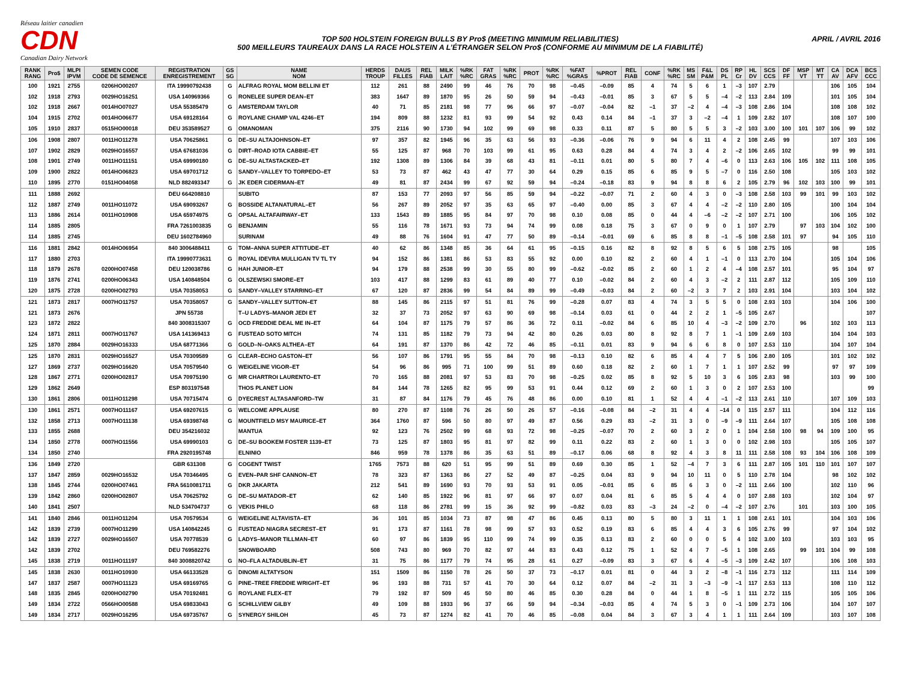Réseau laitier canadien
CDN
Canadian Dairy Network
TOP 500 HOLSTEIN FOREIGN BULLS BY Pro$ (MEETING MINIMUM RELIABILITIES)
500 MEILLEURS TAUREAUX DANS LA RACE HOLSTEIN A L’ÉTRANGER SELON Pro$ (CONFORME AU MINIMUM DE LA FIABILITÉ)
APRIL / AVRIL 2016
| RANK RANG | Pro$ | MLPI IPVM | SEMEN CODE CODE DE SEMENCE | REGISTRATION ENREGISTREMENT | GS SG | NAME NOM | HERDS TROUP | DAUS FILLES | REL FIAB | MILK LAIT | %RK %RC | FAT GRAS | %RK %RC | PROT | %RK %RC | %FAT %GRAS | %PROT | REL FIAB | CONF | %RK %RC | MS SM | F&L P&M | DS PL | RP Cr | HL DV | SCS CCS | DF FF | MSP VT | MT TT | CA AV | DCA AFV | BCS CCC |
| --- | --- | --- | --- | --- | --- | --- | --- | --- | --- | --- | --- | --- | --- | --- | --- | --- | --- | --- | --- | --- | --- | --- | --- | --- | --- | --- | --- | --- | --- | --- | --- | --- |
| 100 | 1921 | 2755 | 0206HO00207 | ITA 19990792438 | G | ALFRAG ROYAL MOM BELLINI ET | 112 | 261 | 88 | 2490 | 99 | 46 | 76 | 70 | 98 | –0.45 | –0.09 | 85 | 4 | 74 | 5 | 6 | 1 | –3 | 107 | 2.79 | | | | 106 | 105 | 104 |
| 102 | 1918 | 2793 | 0029HO16251 | USA 140969366 | G | RONELEE SUPER DEAN–ET | 383 | 1647 | 89 | 1870 | 95 | 26 | 50 | 59 | 94 | –0.43 | –0.01 | 85 | 3 | 67 | 5 | 5 | –4 | –2 | 113 | 2.84 | 109 | | | 101 | 105 | 104 |
| 102 | 1918 | 2667 | 0014HO07027 | USA 55385479 | G | AMSTERDAM TAYLOR | 40 | 71 | 85 | 2181 | 98 | 77 | 96 | 66 | 97 | –0.07 | –0.04 | 82 | –1 | 37 | –2 | 4 | –4 | –3 | 108 | 2.86 | 104 | | | 108 | 108 | 102 |
| 104 | 1915 | 2702 | 0014HO06677 | USA 69128164 | G | ROYLANE CHAMP VAL 4246–ET | 194 | 809 | 88 | 1232 | 81 | 93 | 99 | 54 | 92 | 0.43 | 0.14 | 84 | –1 | 37 | 3 | –2 | –4 | 1 | 109 | 2.82 | 107 | | | 108 | 107 | 100 |
| 105 | 1910 | 2837 | 0515HO00018 | DEU 353589527 | G | OMANOMAN | 375 | 2116 | 90 | 1730 | 94 | 102 | 99 | 69 | 98 | 0.33 | 0.11 | 87 | 5 | 80 | 5 | 5 | 3 | –2 | 103 | 3.00 | 100 | 101 | 107 | 106 | 99 | 102 |
| 106 | 1908 | 2807 | 0011HO11278 | USA 70625861 | G | DE–SU ALTAJOHNSON–ET | 97 | 357 | 82 | 1945 | 96 | 35 | 63 | 56 | 93 | –0.36 | –0.06 | 76 | 9 | 94 | 6 | 11 | 4 | 2 | 108 | 2.45 | 99 | | | 107 | 103 | 106 |
| 107 | 1902 | 2829 | 0029HO16557 | USA 67681036 | G | DIRT–ROAD IOTA CABBIE–ET | 55 | 125 | 87 | 968 | 70 | 103 | 99 | 61 | 95 | 0.63 | 0.28 | 84 | 4 | 74 | 3 | 4 | 2 | –2 | 106 | 2.65 | 102 | | | 99 | 99 | 101 |
| 108 | 1901 | 2749 | 0011HO11151 | USA 69990180 | G | DE–SU ALTASTACKED–ET | 192 | 1308 | 89 | 1306 | 84 | 39 | 68 | 43 | 81 | –0.11 | 0.01 | 80 | 5 | 80 | 7 | 4 | –6 | 0 | 113 | 2.63 | 106 | 105 | 102 | 111 | 108 | 105 |
| 109 | 1900 | 2822 | 0014HO06823 | USA 69701712 | G | SANDY–VALLEY TO TORPEDO–ET | 53 | 73 | 87 | 462 | 43 | 47 | 77 | 30 | 64 | 0.29 | 0.15 | 85 | 6 | 85 | 9 | 5 | –7 | 0 | 116 | 2.50 | 108 | | | 105 | 103 | 102 |
| 110 | 1895 | 2770 | 0151HO04058 | NLD 882493347 | G | JK EDER CIDERMAN–ET | 49 | 81 | 87 | 2434 | 99 | 67 | 92 | 59 | 94 | –0.24 | –0.18 | 83 | 9 | 94 | 8 | 8 | 6 | 2 | 105 | 2.79 | 96 | 102 | 103 | 100 | 99 | 101 |
| 111 | 1888 | 2692 | | DEU 664208810 | | SUBITO | 87 | 153 | 77 | 2093 | 97 | 56 | 85 | 59 | 94 | –0.22 | –0.07 | 71 | 2 | 60 | 4 | 3 | 0 | –3 | 108 | 2.58 | 103 | 99 | 101 | 99 | 103 | 102 |
| 112 | 1887 | 2749 | 0011HO11072 | USA 69093267 | G | BOSSIDE ALTANATURAL–ET | 56 | 267 | 89 | 2052 | 97 | 35 | 63 | 65 | 97 | –0.40 | 0.00 | 85 | 3 | 67 | 4 | 4 | –2 | –2 | 110 | 2.80 | 105 | | | 100 | 104 | 104 |
| 113 | 1886 | 2614 | 0011HO10908 | USA 65974975 | G | OPSAL ALTAFAIRWAY–ET | 133 | 1543 | 89 | 1885 | 95 | 84 | 97 | 70 | 98 | 0.10 | 0.08 | 85 | 0 | 44 | 4 | –6 | –2 | –2 | 107 | 2.71 | 100 | | | 106 | 105 | 102 |
| 114 | 1885 | 2805 | | FRA 7261003835 | G | BENJAMIN | 55 | 116 | 78 | 1671 | 93 | 73 | 94 | 74 | 99 | 0.08 | 0.18 | 75 | 3 | 67 | 0 | 9 | 0 | 1 | 107 | 2.79 | | 97 | 103 | 104 | 102 | 100 |
| 114 | 1885 | 2745 | | DEU 1602784960 | | SURINAM | 49 | 88 | 76 | 1604 | 91 | 47 | 77 | 50 | 89 | –0.14 | –0.01 | 69 | 6 | 85 | 8 | 8 | –1 | –5 | 108 | 2.58 | 101 | 97 | | 94 | 105 | 110 |
| 116 | 1881 | 2842 | 0014HO06954 | 840 3006488411 | G | TOM–ANNA SUPER ATTITUDE–ET | 40 | 62 | 86 | 1348 | 85 | 36 | 64 | 61 | 95 | –0.15 | 0.16 | 82 | 8 | 92 | 8 | 5 | 6 | 5 | 108 | 2.75 | 105 | | | 98 | | 105 |
| 117 | 1880 | 2703 | | ITA 19990773631 | G | ROYAL IDEVRA MULLIGAN TV TL TY | 94 | 152 | 86 | 1381 | 86 | 53 | 83 | 55 | 92 | 0.00 | 0.10 | 82 | 2 | 60 | 4 | 1 | –1 | 0 | 113 | 2.70 | 104 | | | 105 | 104 | 106 |
| 118 | 1879 | 2678 | 0200HO07458 | DEU 120038786 | G | HAH JUNIOR–ET | 94 | 179 | 88 | 2538 | 99 | 30 | 55 | 80 | 99 | –0.62 | –0.02 | 85 | 2 | 60 | 1 | 2 | 4 | –4 | 108 | 2.57 | 101 | | | 95 | 104 | 97 |
| 119 | 1876 | 2741 | 0200HO06343 | USA 140848504 | G | OLSZEWSKI SMORE–ET | 103 | 417 | 88 | 1299 | 83 | 61 | 89 | 40 | 77 | 0.10 | –0.02 | 84 | 2 | 60 | 4 | 3 | –2 | 2 | 111 | 2.87 | 112 | | | 105 | 109 | 110 |
| 120 | 1875 | 2728 | 0200HO02793 | USA 70358053 | G | SANDY–VALLEY STARRING–ET | 67 | 120 | 87 | 2836 | 99 | 54 | 84 | 89 | 99 | –0.49 | –0.03 | 84 | 2 | 60 | –2 | 3 | 7 | 2 | 103 | 2.91 | 104 | | | 103 | 104 | 102 |
| 121 | 1873 | 2817 | 0007HO11757 | USA 70358057 | G | SANDY–VALLEY SUTTON–ET | 88 | 145 | 86 | 2115 | 97 | 51 | 81 | 76 | 99 | –0.28 | 0.07 | 83 | 4 | 74 | 3 | 5 | 5 | 0 | 108 | 2.93 | 103 | | | 104 | 106 | 100 |
| 121 | 1873 | 2676 | | JPN 55738 | | T–U LADYS–MANOR JEDI ET | 32 | 37 | 73 | 2052 | 97 | 63 | 90 | 69 | 98 | –0.14 | 0.03 | 61 | 0 | 44 | 2 | 2 | 1 | –5 | 105 | 2.67 | | | | | | 107 |
| 123 | 1872 | 2822 | | 840 3008315307 | G | OCD FREDDIE DEAL ME IN–ET | 64 | 104 | 87 | 1175 | 79 | 57 | 86 | 36 | 72 | 0.11 | –0.02 | 84 | 6 | 85 | 10 | 4 | –3 | –2 | 109 | 2.70 | | 96 | | 102 | 103 | 113 |
| 124 | 1871 | 2811 | 0007HO11767 | USA 141369413 | G | FUSTEAD SOTO MITCH | 74 | 131 | 85 | 1182 | 79 | 73 | 94 | 42 | 80 | 0.26 | 0.03 | 80 | 8 | 92 | 8 | 7 | 1 | –1 | 109 | 2.69 | 103 | | | 104 | 104 | 103 |
| 125 | 1870 | 2884 | 0029HO16333 | USA 68771366 | G | GOLD–N–OAKS ALTHEA–ET | 64 | 191 | 87 | 1370 | 86 | 42 | 72 | 46 | 85 | –0.11 | 0.01 | 83 | 9 | 94 | 6 | 6 | 8 | 0 | 107 | 2.53 | 110 | | | 104 | 107 | 104 |
| 125 | 1870 | 2831 | 0029HO16527 | USA 70309589 | G | CLEAR–ECHO GASTON–ET | 56 | 107 | 86 | 1791 | 95 | 55 | 84 | 70 | 98 | –0.13 | 0.10 | 82 | 6 | 85 | 4 | 4 | 7 | 5 | 106 | 2.80 | 105 | | | 101 | 102 | 102 |
| 127 | 1869 | 2737 | 0029HO16620 | USA 70579540 | G | WEIGELINE VIGOR–ET | 54 | 96 | 86 | 995 | 71 | 100 | 99 | 51 | 89 | 0.60 | 0.18 | 82 | 2 | 60 | 1 | 7 | 1 | 1 | 107 | 2.52 | 99 | | | 97 | 97 | 109 |
| 128 | 1867 | 2771 | 0200HO02817 | USA 70975190 | G | MR CHARTROI LAURENTO–ET | 70 | 165 | 88 | 2081 | 97 | 53 | 83 | 70 | 98 | –0.25 | 0.02 | 85 | 8 | 92 | 5 | 10 | 3 | 6 | 105 | 2.83 | 98 | | | 103 | 99 | 100 |
| 129 | 1862 | 2649 | | ESP 803197548 | | THOS PLANET LION | 84 | 144 | 78 | 1265 | 82 | 95 | 99 | 53 | 91 | 0.44 | 0.12 | 69 | 2 | 60 | 1 | 3 | 0 | 2 | 107 | 2.53 | 100 | | | | | 99 |
| 130 | 1861 | 2806 | 0011HO11298 | USA 70715474 | G | DYECREST ALTASANFORD–TW | 31 | 87 | 84 | 1176 | 79 | 45 | 76 | 48 | 86 | 0.00 | 0.10 | 81 | 1 | 52 | 4 | 4 | –1 | –2 | 113 | 2.61 | 110 | | | 107 | 109 | 103 |
| 130 | 1861 | 2571 | 0007HO11167 | USA 69207615 | G | WELCOME APPLAUSE | 80 | 270 | 87 | 1108 | 76 | 26 | 50 | 26 | 57 | –0.16 | –0.08 | 84 | –2 | 31 | 4 | 4 | –14 | 0 | 115 | 2.57 | 111 | | | 104 | 112 | 116 |
| 132 | 1858 | 2713 | 0007HO11138 | USA 69398748 | G | MOUNTFIELD MSY MAURICE–ET | 364 | 1760 | 87 | 596 | 50 | 80 | 97 | 49 | 87 | 0.56 | 0.29 | 83 | –2 | 31 | 3 | 0 | –9 | –9 | 111 | 2.64 | 107 | | | 105 | 108 | 108 |
| 133 | 1855 | 2688 | | DEU 354216032 | | MANTUA | 92 | 123 | 76 | 2502 | 99 | 68 | 93 | 72 | 98 | –0.25 | –0.07 | 70 | 2 | 60 | 3 | 2 | 0 | 1 | 104 | 2.58 | 100 | 98 | 94 | 109 | 100 | 95 |
| 134 | 1850 | 2778 | 0007HO11556 | USA 69990103 | G | DE–SU BOOKEM FOSTER 1139–ET | 73 | 125 | 87 | 1803 | 95 | 81 | 97 | 82 | 99 | 0.11 | 0.22 | 83 | 2 | 60 | 1 | 3 | 0 | 0 | 102 | 2.98 | 103 | | | 105 | 105 | 107 |
| 134 | 1850 | 2740 | | FRA 2920195748 | | ELNINIO | 846 | 959 | 78 | 1378 | 86 | 35 | 63 | 51 | 89 | –0.17 | 0.06 | 68 | 8 | 92 | 4 | 3 | 8 | 11 | 111 | 2.58 | 108 | 93 | 104 | 106 | 108 | 109 |
| 136 | 1849 | 2720 | | GBR 631308 | G | COGENT TWIST | 1765 | 7573 | 88 | 620 | 51 | 95 | 99 | 51 | 89 | 0.69 | 0.30 | 85 | 1 | 52 | –4 | 7 | 3 | 6 | 111 | 2.87 | 105 | 101 | 110 | 101 | 107 | 107 |
| 137 | 1847 | 2859 | 0029HO16532 | USA 70346495 | G | EVEN–PAR SHF CANNON–ET | 78 | 323 | 87 | 1363 | 86 | 27 | 52 | 49 | 87 | –0.25 | 0.04 | 83 | 9 | 94 | 10 | 11 | 0 | 5 | 110 | 2.78 | 104 | | | 98 | 102 | 102 |
| 138 | 1845 | 2744 | 0200HO07461 | FRA 5610081711 | G | DKR JAKARTA | 212 | 541 | 89 | 1690 | 93 | 70 | 93 | 53 | 91 | 0.05 | –0.01 | 85 | 6 | 85 | 6 | 3 | 0 | –2 | 111 | 2.66 | 100 | | | 102 | 110 | 96 |
| 139 | 1842 | 2860 | 0200HO02807 | USA 70625792 | G | DE–SU MATADOR–ET | 62 | 140 | 85 | 1922 | 96 | 81 | 97 | 66 | 97 | 0.07 | 0.04 | 81 | 6 | 85 | 5 | 4 | 4 | 0 | 107 | 2.88 | 103 | | | 102 | 104 | 97 |
| 140 | 1841 | 2507 | | NLD 534704737 | G | VEKIS PHILO | 68 | 118 | 86 | 2781 | 99 | 15 | 36 | 92 | 99 | –0.82 | 0.03 | 83 | –3 | 24 | –2 | 0 | –4 | –2 | 107 | 2.76 | | 101 | | 103 | 100 | 105 |
| 141 | 1840 | 2846 | 0011HO11204 | USA 70579534 | G | WEIGELINE ALTAVISTA–ET | 36 | 101 | 85 | 1034 | 73 | 87 | 98 | 47 | 86 | 0.45 | 0.13 | 80 | 5 | 80 | 3 | 11 | 1 | 1 | 108 | 2.61 | 101 | | | 104 | 103 | 106 |
| 142 | 1839 | 2739 | 0007HO11299 | USA 140842245 | G | FUSTEAD NIAGRA SECREST–ET | 91 | 173 | 87 | 1161 | 78 | 98 | 99 | 57 | 93 | 0.52 | 0.19 | 83 | 6 | 85 | 4 | 4 | 3 | 6 | 105 | 2.76 | 99 | | | 97 | 104 | 102 |
| 142 | 1839 | 2727 | 0029HO16507 | USA 70778539 | G | LADYS–MANOR TILLMAN–ET | 60 | 97 | 86 | 1839 | 95 | 110 | 99 | 74 | 99 | 0.35 | 0.13 | 83 | 2 | 60 | 0 | 0 | 5 | 4 | 102 | 3.00 | 103 | | | 103 | 103 | 95 |
| 142 | 1839 | 2702 | | DEU 769582276 | | SNOWBOARD | 508 | 743 | 80 | 969 | 70 | 82 | 97 | 44 | 83 | 0.43 | 0.12 | 75 | 1 | 52 | 4 | 7 | –5 | 1 | 108 | 2.65 | | 99 | 101 | 104 | 99 | 108 |
| 145 | 1838 | 2719 | 0011HO11197 | 840 3008820742 | G | NO–FLA ALTADUBLIN–ET | 31 | 75 | 86 | 1177 | 79 | 74 | 95 | 28 | 61 | 0.27 | –0.09 | 83 | 3 | 67 | 6 | 4 | –5 | –3 | 109 | 2.42 | 107 | | | 106 | 108 | 103 |
| 145 | 1838 | 2630 | 0011HO10930 | USA 66133528 | G | DINOMI ALTATYSON | 151 | 1509 | 86 | 1150 | 78 | 26 | 50 | 37 | 73 | –0.17 | 0.01 | 81 | 0 | 44 | 3 | 2 | –8 | –1 | 116 | 2.73 | 112 | | | 111 | 114 | 109 |
| 147 | 1837 | 2587 | 0007HO11123 | USA 69169765 | G | PINE–TREE FREDDIE WRIGHT–ET | 96 | 193 | 88 | 731 | 57 | 41 | 70 | 30 | 64 | 0.12 | 0.07 | 84 | –2 | 31 | 3 | –3 | –9 | –1 | 117 | 2.53 | 113 | | | 108 | 110 | 112 |
| 148 | 1835 | 2845 | 0200HO02790 | USA 70192481 | G | ROYLANE FLEX–ET | 79 | 192 | 87 | 509 | 45 | 50 | 80 | 46 | 85 | 0.30 | 0.28 | 84 | 0 | 44 | 1 | 8 | –5 | 1 | 111 | 2.72 | 115 | | | 105 | 105 | 106 |
| 149 | 1834 | 2722 | 0566HO00588 | USA 69833043 | G | SCHILLVIEW GILBY | 49 | 109 | 88 | 1933 | 96 | 37 | 66 | 59 | 94 | –0.34 | –0.03 | 85 | 4 | 74 | 5 | 3 | 0 | –1 | 109 | 2.73 | 106 | | | 104 | 107 | 107 |
| 149 | 1834 | 2717 | 0029HO16295 | USA 69735767 | G | SYNERGY SHILOH | 45 | 73 | 87 | 1274 | 82 | 41 | 70 | 46 | 85 | –0.08 | 0.04 | 84 | 3 | 67 | 3 | 4 | 1 | 1 | 111 | 2.64 | 109 | | | 103 | 107 | 108 |